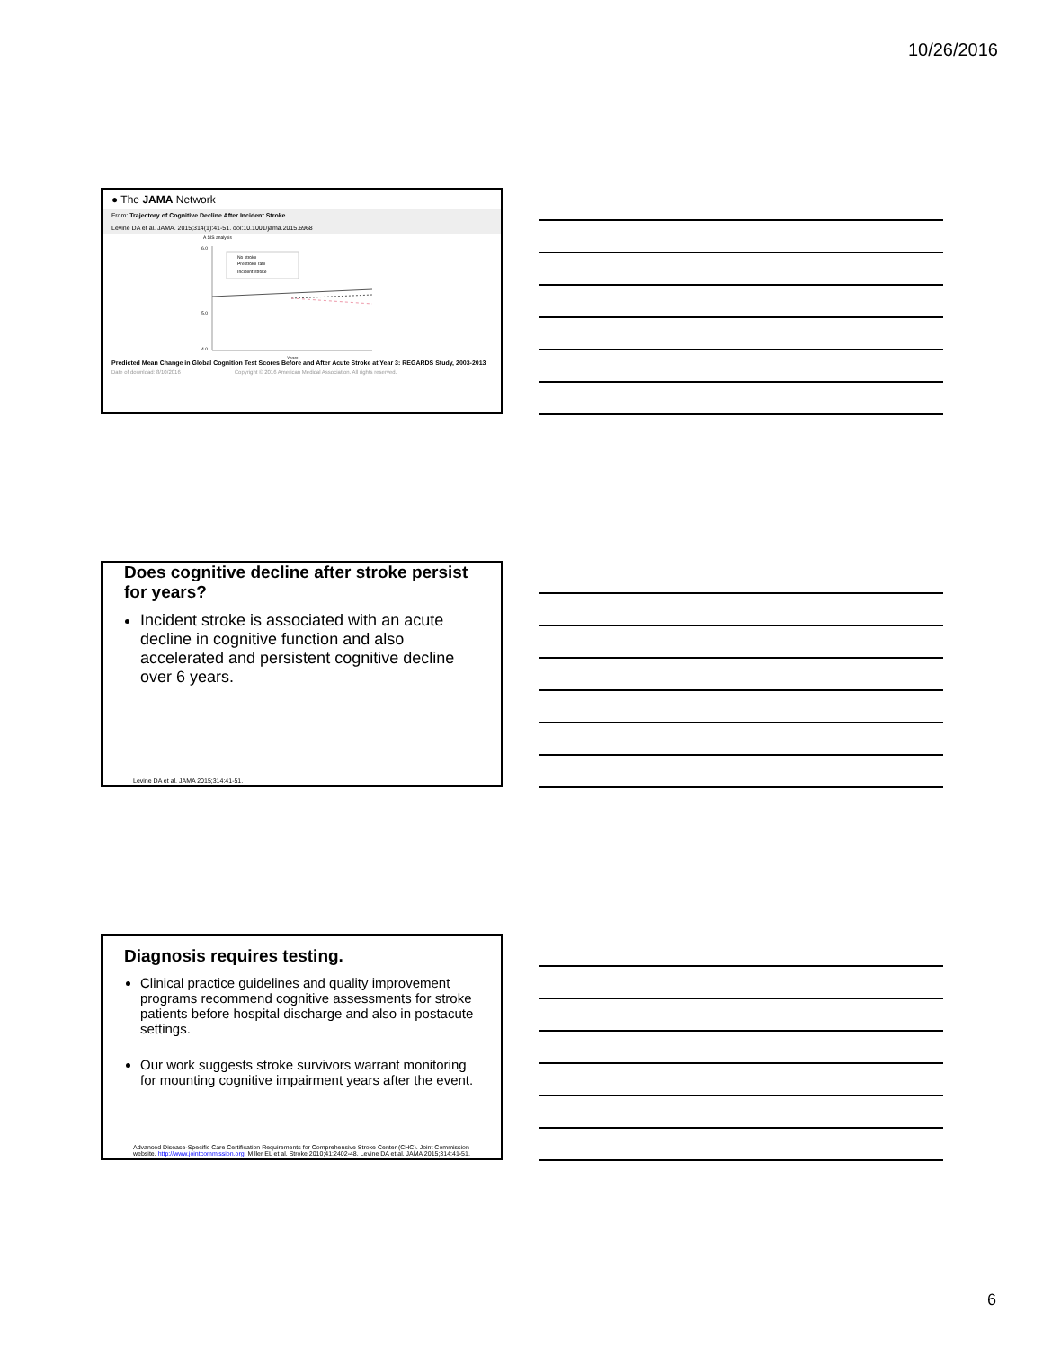10/26/2016
● The JAMA Network
From: Trajectory of Cognitive Decline After Incident Stroke
Levine DA et al. JAMA. 2015;314(1):41-51. doi:10.1001/jama.2015.6968
A SIS analysis
6.0
5.0
4.0
No stroke
Prestroke rate
Incident stroke
Years
Predicted Mean Change in Global Cognition Test Scores Before and After Acute Stroke at Year 3: REGARDS Study, 2003-2013
Date of download: 8/10/2016 Copyright © 2016 American Medical Association. All rights reserved.
Does cognitive decline after stroke persist for years?
Incident stroke is associated with an acute decline in cognitive function and also accelerated and persistent cognitive decline over 6 years.
Levine DA et al. JAMA 2015;314:41-51.
Diagnosis requires testing.
Clinical practice guidelines and quality improvement programs recommend cognitive assessments for stroke patients before hospital discharge and also in postacute settings.
Our work suggests stroke survivors warrant monitoring for mounting cognitive impairment years after the event.
Advanced Disease-Specific Care Certification Requirements for Comprehensive Stroke Center (CHC). Joint Commission website. http://www.jointcommission.org. Miller EL et al. Stroke 2010;41:2402-48. Levine DA et al. JAMA 2015;314:41-51.
6